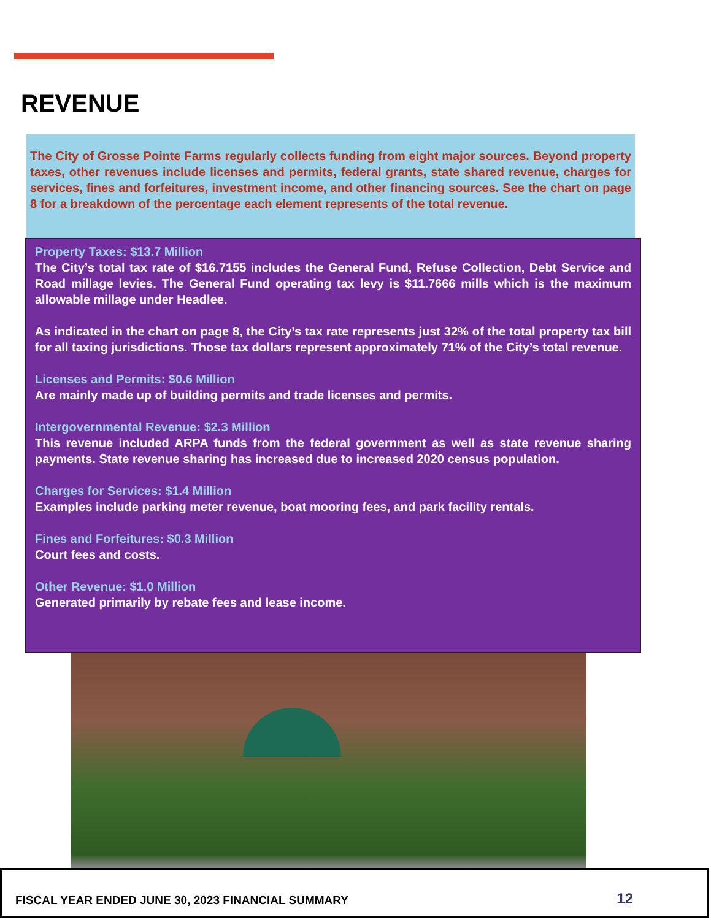REVENUE
The City of Grosse Pointe Farms regularly collects funding from eight major sources. Beyond property taxes, other revenues include licenses and permits, federal grants, state shared revenue, charges for services, fines and forfeitures, investment income, and other financing sources. See the chart on page 8 for a breakdown of the percentage each element represents of the total revenue.
Property Taxes: $13.7 Million
The City’s total tax rate of $16.7155 includes the General Fund, Refuse Collection, Debt Service and Road millage levies. The General Fund operating tax levy is $11.7666 mills which is the maximum allowable millage under Headlee.
As indicated in the chart on page 8, the City’s tax rate represents just 32% of the total property tax bill for all taxing jurisdictions. Those tax dollars represent approximately 71% of the City’s total revenue.
Licenses and Permits: $0.6 Million
Are mainly made up of building permits and trade licenses and permits.
Intergovernmental Revenue: $2.3 Million
This revenue included ARPA funds from the federal government as well as state revenue sharing payments. State revenue sharing has increased due to increased 2020 census population.
Charges for Services: $1.4 Million
Examples include parking meter revenue, boat mooring fees, and park facility rentals.
Fines and Forfeitures: $0.3 Million
Court fees and costs.
Other Revenue: $1.0 Million
Generated primarily by rebate fees and lease income.
FISCAL YEAR ENDED JUNE 30, 2023 FINANCIAL SUMMARY 12